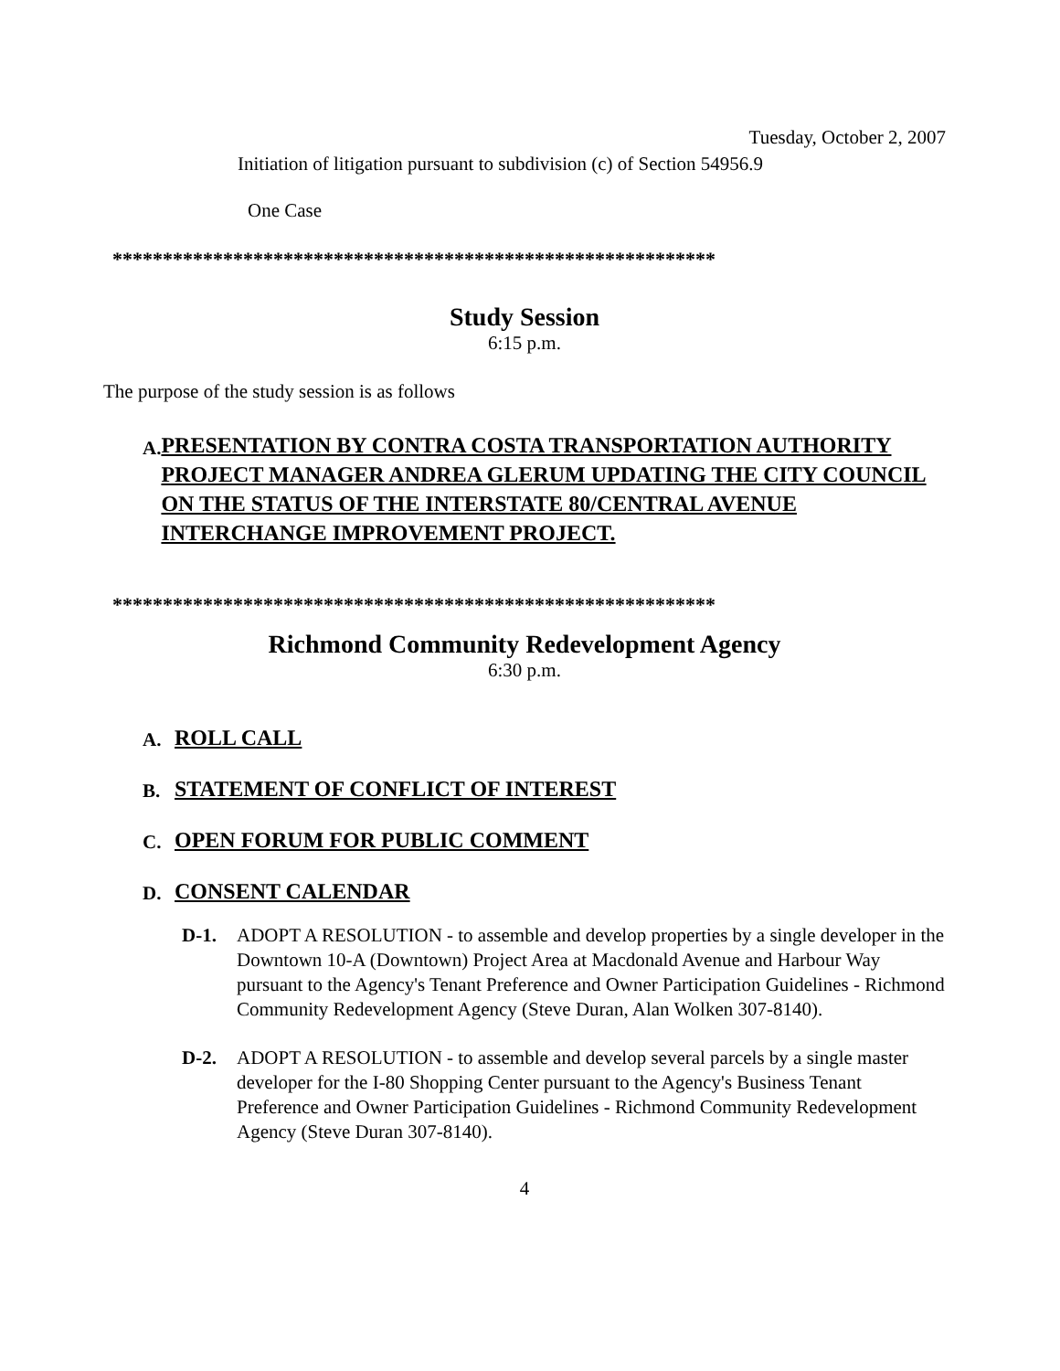Tuesday, October 2, 2007
Initiation of litigation pursuant to subdivision (c) of Section 54956.9
One Case
************************************************************
Study Session
6:15 p.m.
The purpose of the study session is as follows
A.
PRESENTATION BY CONTRA COSTA TRANSPORTATION AUTHORITY PROJECT MANAGER ANDREA GLERUM UPDATING THE CITY COUNCIL ON THE STATUS OF THE INTERSTATE 80/CENTRAL AVENUE INTERCHANGE IMPROVEMENT PROJECT.
************************************************************
Richmond Community Redevelopment Agency
6:30 p.m.
A.
ROLL CALL
B.
STATEMENT OF CONFLICT OF INTEREST
C.
OPEN FORUM FOR PUBLIC COMMENT
D.
CONSENT CALENDAR
D-1. ADOPT A RESOLUTION - to assemble and develop properties by a single developer in the Downtown 10-A (Downtown) Project Area at Macdonald Avenue and Harbour Way pursuant to the Agency's Tenant Preference and Owner Participation Guidelines - Richmond Community Redevelopment Agency (Steve Duran, Alan Wolken 307-8140).
D-2. ADOPT A RESOLUTION - to assemble and develop several parcels by a single master developer for the I-80 Shopping Center pursuant to the Agency's Business Tenant Preference and Owner Participation Guidelines - Richmond Community Redevelopment Agency (Steve Duran 307-8140).
4